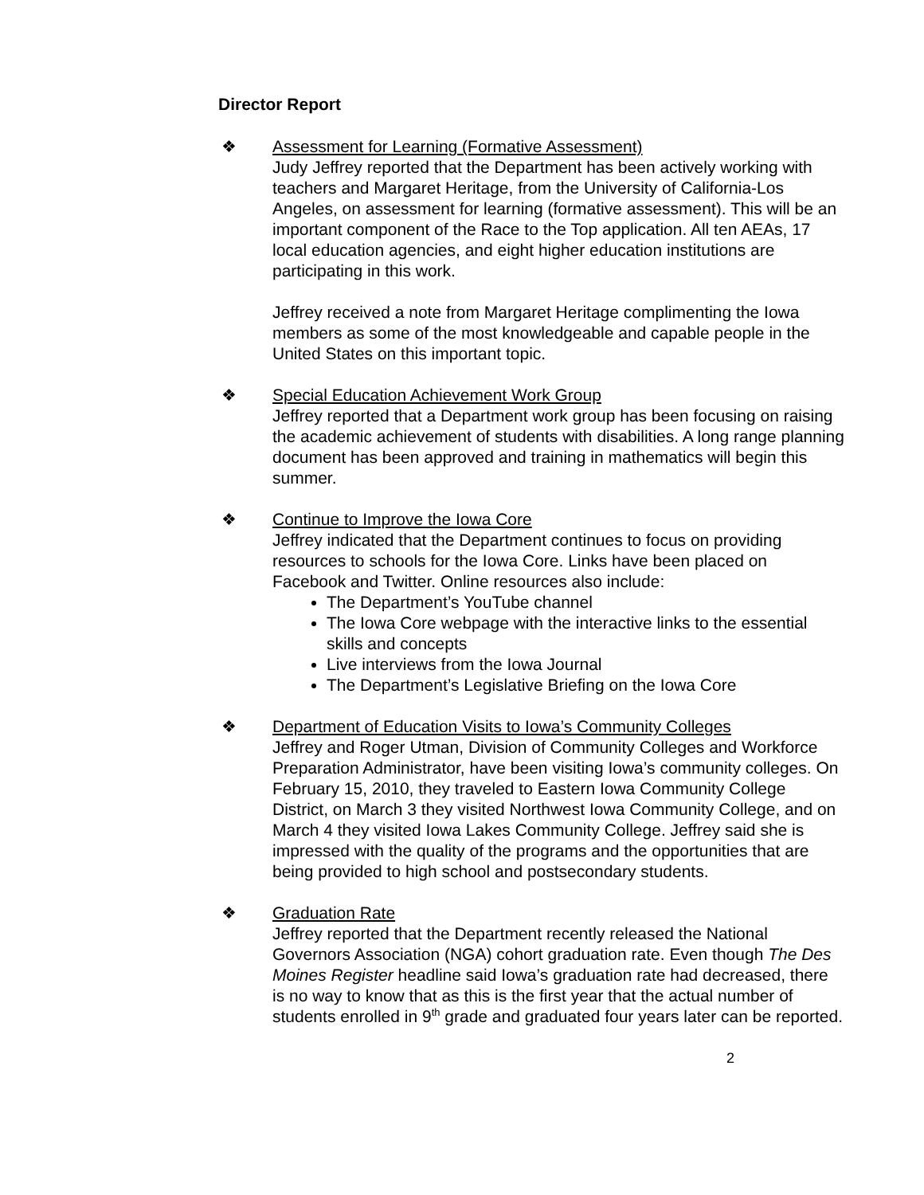Director Report
❖ Assessment for Learning (Formative Assessment)
Judy Jeffrey reported that the Department has been actively working with teachers and Margaret Heritage, from the University of California-Los Angeles, on assessment for learning (formative assessment). This will be an important component of the Race to the Top application. All ten AEAs, 17 local education agencies, and eight higher education institutions are participating in this work.
Jeffrey received a note from Margaret Heritage complimenting the Iowa members as some of the most knowledgeable and capable people in the United States on this important topic.
❖ Special Education Achievement Work Group
Jeffrey reported that a Department work group has been focusing on raising the academic achievement of students with disabilities. A long range planning document has been approved and training in mathematics will begin this summer.
❖ Continue to Improve the Iowa Core
Jeffrey indicated that the Department continues to focus on providing resources to schools for the Iowa Core. Links have been placed on Facebook and Twitter. Online resources also include:
The Department’s YouTube channel
The Iowa Core webpage with the interactive links to the essential skills and concepts
Live interviews from the Iowa Journal
The Department’s Legislative Briefing on the Iowa Core
❖ Department of Education Visits to Iowa’s Community Colleges
Jeffrey and Roger Utman, Division of Community Colleges and Workforce Preparation Administrator, have been visiting Iowa’s community colleges. On February 15, 2010, they traveled to Eastern Iowa Community College District, on March 3 they visited Northwest Iowa Community College, and on March 4 they visited Iowa Lakes Community College. Jeffrey said she is impressed with the quality of the programs and the opportunities that are being provided to high school and postsecondary students.
❖ Graduation Rate
Jeffrey reported that the Department recently released the National Governors Association (NGA) cohort graduation rate. Even though The Des Moines Register headline said Iowa’s graduation rate had decreased, there is no way to know that as this is the first year that the actual number of students enrolled in 9<sup>th</sup> grade and graduated four years later can be reported.
2